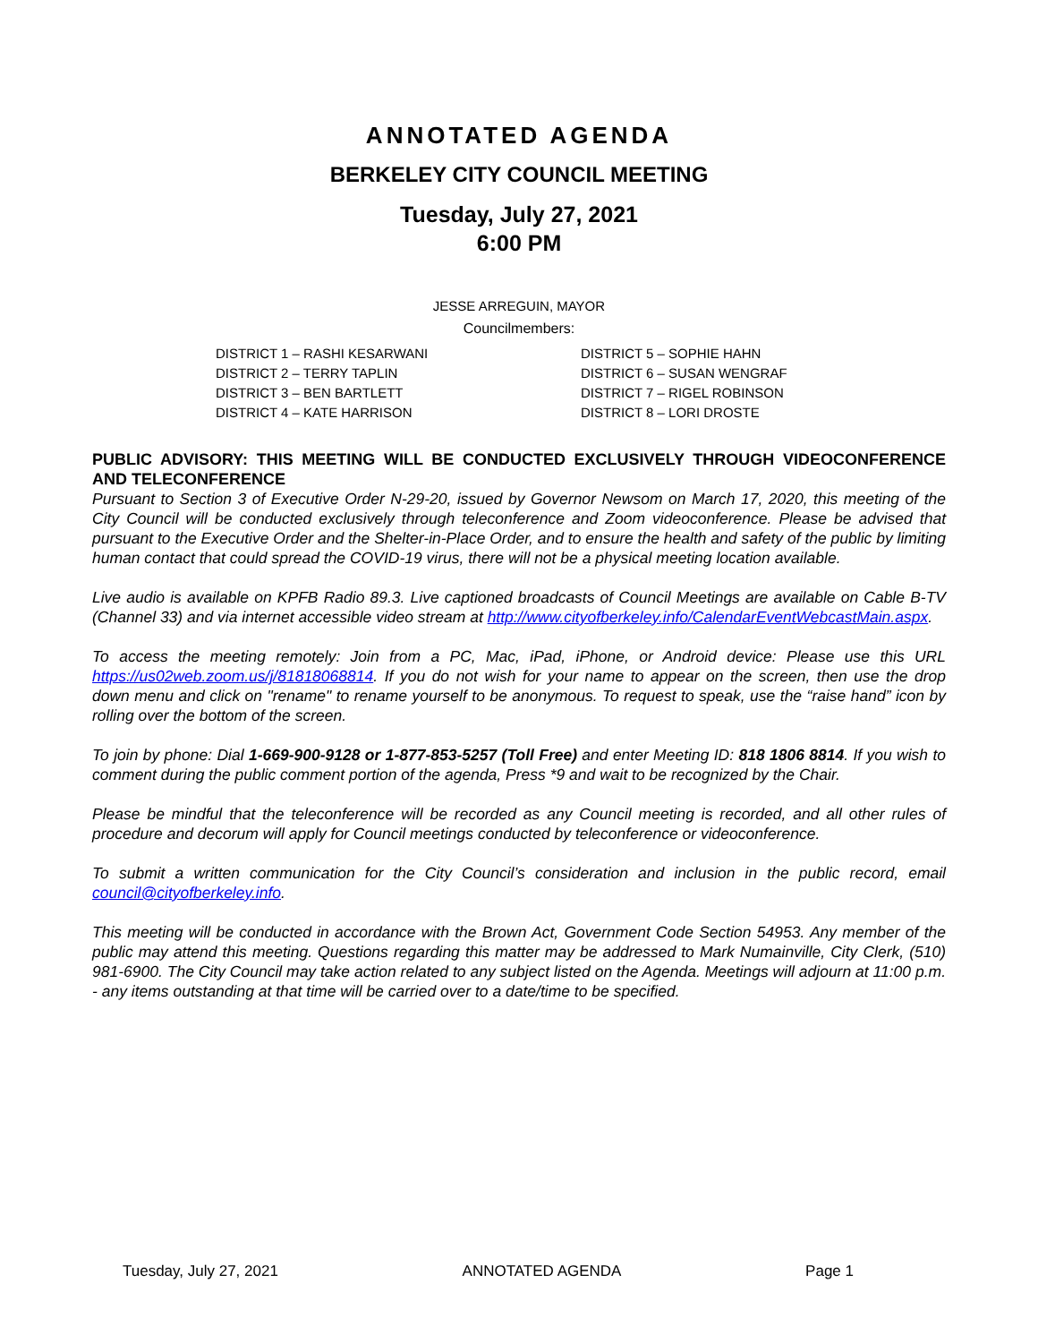ANNOTATED AGENDA
BERKELEY CITY COUNCIL MEETING
Tuesday, July 27, 2021
6:00 PM
JESSE ARREGUIN, MAYOR
Councilmembers:
DISTRICT 1 – RASHI KESARWANI
DISTRICT 2 – TERRY TAPLIN
DISTRICT 3 – BEN BARTLETT
DISTRICT 4 – KATE HARRISON
DISTRICT 5 – SOPHIE HAHN
DISTRICT 6 – SUSAN WENGRAF
DISTRICT 7 – RIGEL ROBINSON
DISTRICT 8 – LORI DROSTE
PUBLIC ADVISORY: THIS MEETING WILL BE CONDUCTED EXCLUSIVELY THROUGH VIDEOCONFERENCE AND TELECONFERENCE
Pursuant to Section 3 of Executive Order N-29-20, issued by Governor Newsom on March 17, 2020, this meeting of the City Council will be conducted exclusively through teleconference and Zoom videoconference. Please be advised that pursuant to the Executive Order and the Shelter-in-Place Order, and to ensure the health and safety of the public by limiting human contact that could spread the COVID-19 virus, there will not be a physical meeting location available.
Live audio is available on KPFB Radio 89.3. Live captioned broadcasts of Council Meetings are available on Cable B-TV (Channel 33) and via internet accessible video stream at http://www.cityofberkeley.info/CalendarEventWebcastMain.aspx.
To access the meeting remotely: Join from a PC, Mac, iPad, iPhone, or Android device: Please use this URL https://us02web.zoom.us/j/81818068814. If you do not wish for your name to appear on the screen, then use the drop down menu and click on "rename" to rename yourself to be anonymous. To request to speak, use the “raise hand” icon by rolling over the bottom of the screen.
To join by phone: Dial 1-669-900-9128 or 1-877-853-5257 (Toll Free) and enter Meeting ID: 818 1806 8814. If you wish to comment during the public comment portion of the agenda, Press *9 and wait to be recognized by the Chair.
Please be mindful that the teleconference will be recorded as any Council meeting is recorded, and all other rules of procedure and decorum will apply for Council meetings conducted by teleconference or videoconference.
To submit a written communication for the City Council’s consideration and inclusion in the public record, email council@cityofberkeley.info.
This meeting will be conducted in accordance with the Brown Act, Government Code Section 54953. Any member of the public may attend this meeting. Questions regarding this matter may be addressed to Mark Numainville, City Clerk, (510) 981-6900. The City Council may take action related to any subject listed on the Agenda. Meetings will adjourn at 11:00 p.m. - any items outstanding at that time will be carried over to a date/time to be specified.
Tuesday, July 27, 2021 ANNOTATED AGENDA Page 1